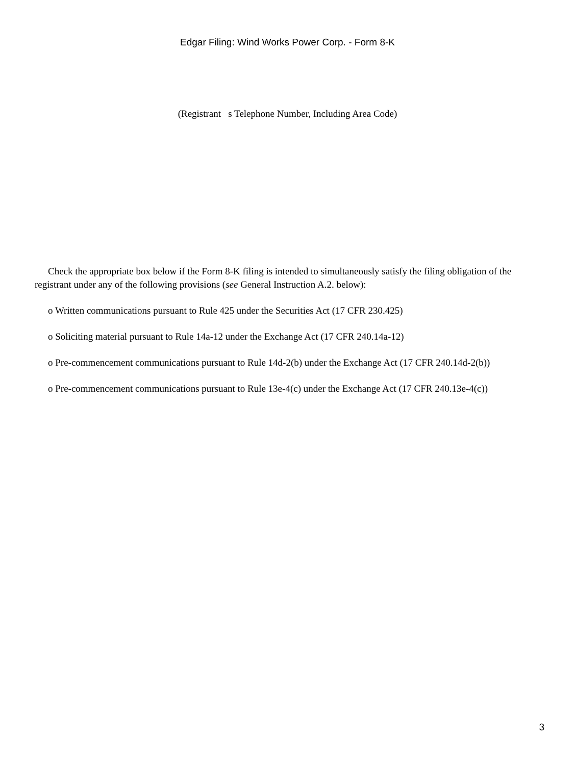Edgar Filing: Wind Works Power Corp. - Form 8-K
(Registrant s Telephone Number, Including Area Code)
Check the appropriate box below if the Form 8-K filing is intended to simultaneously satisfy the filing obligation of the registrant under any of the following provisions (see General Instruction A.2. below):
o Written communications pursuant to Rule 425 under the Securities Act (17 CFR 230.425)
o Soliciting material pursuant to Rule 14a-12 under the Exchange Act (17 CFR 240.14a-12)
o Pre-commencement communications pursuant to Rule 14d-2(b) under the Exchange Act (17 CFR 240.14d-2(b))
o Pre-commencement communications pursuant to Rule 13e-4(c) under the Exchange Act (17 CFR 240.13e-4(c))
3